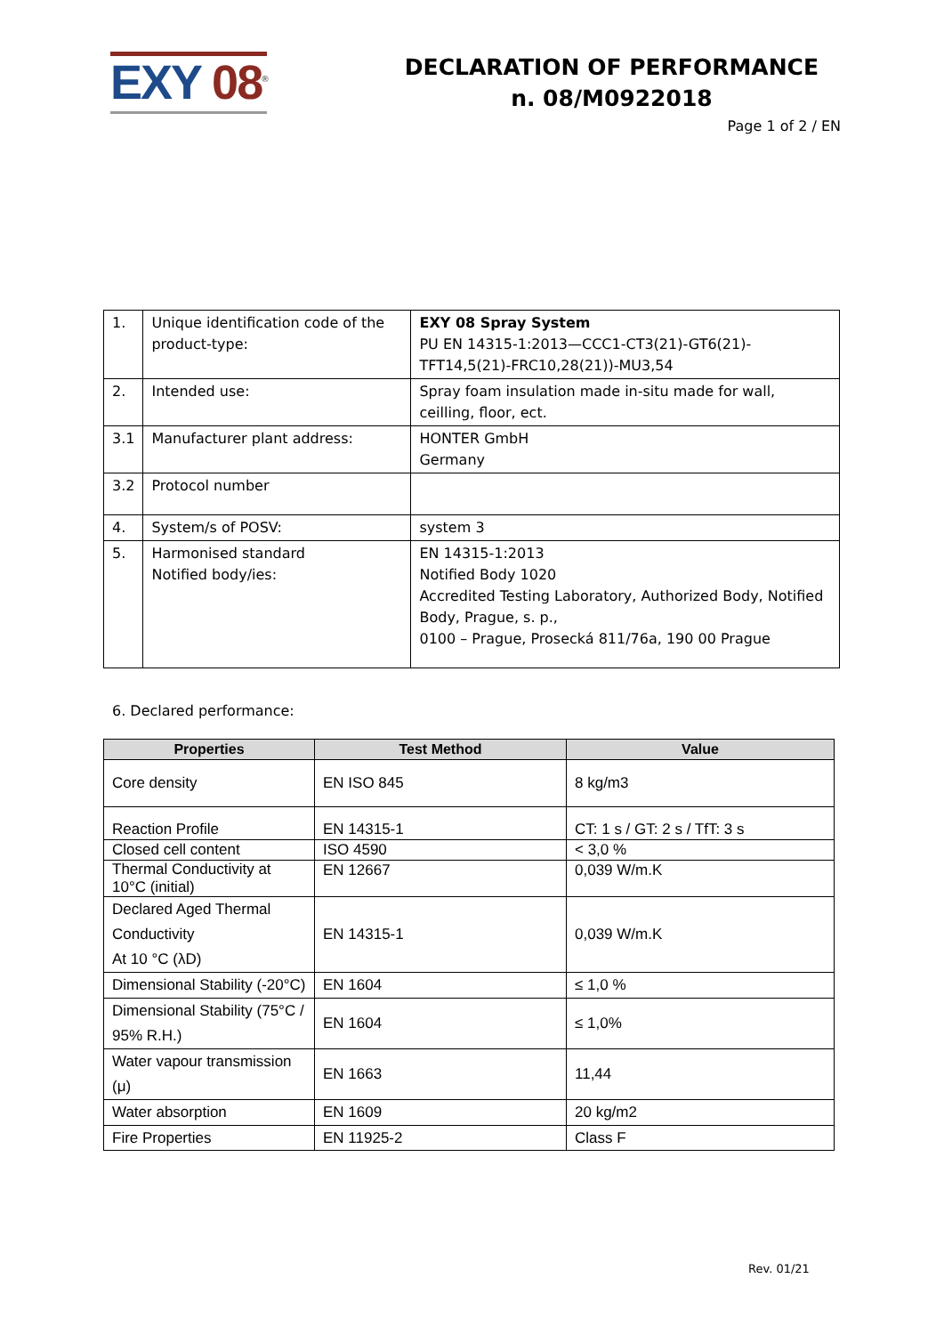EXY 08<sup>®</sup>
DECLARATION OF PERFORMANCE
n. 08/M0922018
Page 1 of 2 / EN
| 1. | Unique identification code of the product-type: | EXY 08 Spray System PU EN 14315-1:2013—CCC1-CT3(21)-GT6(21)-TFT14,5(21)-FRC10,28(21))-MU3,54 |
| 2. | Intended use: | Spray foam insulation made in-situ made for wall, ceilling, floor, ect. |
| 3.1 | Manufacturer plant address: | HONTER GmbH Germany |
| 3.2 | Protocol number | |
| 4. | System/s of POSV: | system 3 |
| 5. | Harmonised standard Notified body/ies: | EN 14315-1:2013 Notified Body 1020 Accredited Testing Laboratory, Authorized Body, Notified Body, Prague, s. p., 0100 – Prague, Prosecká 811/76a, 190 00 Prague |
6. Declared performance:
| Properties | Test Method | Value |
| --- | --- | --- |
| Core density | EN ISO 845 | 8 kg/m3 |
| Reaction Profile | EN 14315-1 | CT: 1 s / GT: 2 s / TfT: 3 s |
| Closed cell content | ISO 4590 | < 3,0 % |
| Thermal Conductivity at 10°C (initial) | EN 12667 | 0,039 W/m.K |
| Declared Aged Thermal Conductivity At 10 °C (λD) | EN 14315-1 | 0,039 W/m.K |
| Dimensional Stability (-20°C) | EN 1604 | ≤ 1,0 % |
| Dimensional Stability (75°C / 95% R.H.) | EN 1604 | ≤ 1,0% |
| Water vapour transmission (μ) | EN 1663 | 11,44 |
| Water absorption | EN 1609 | 20 kg/m2 |
| Fire Properties | EN 11925-2 | Class F |
Rev. 01/21